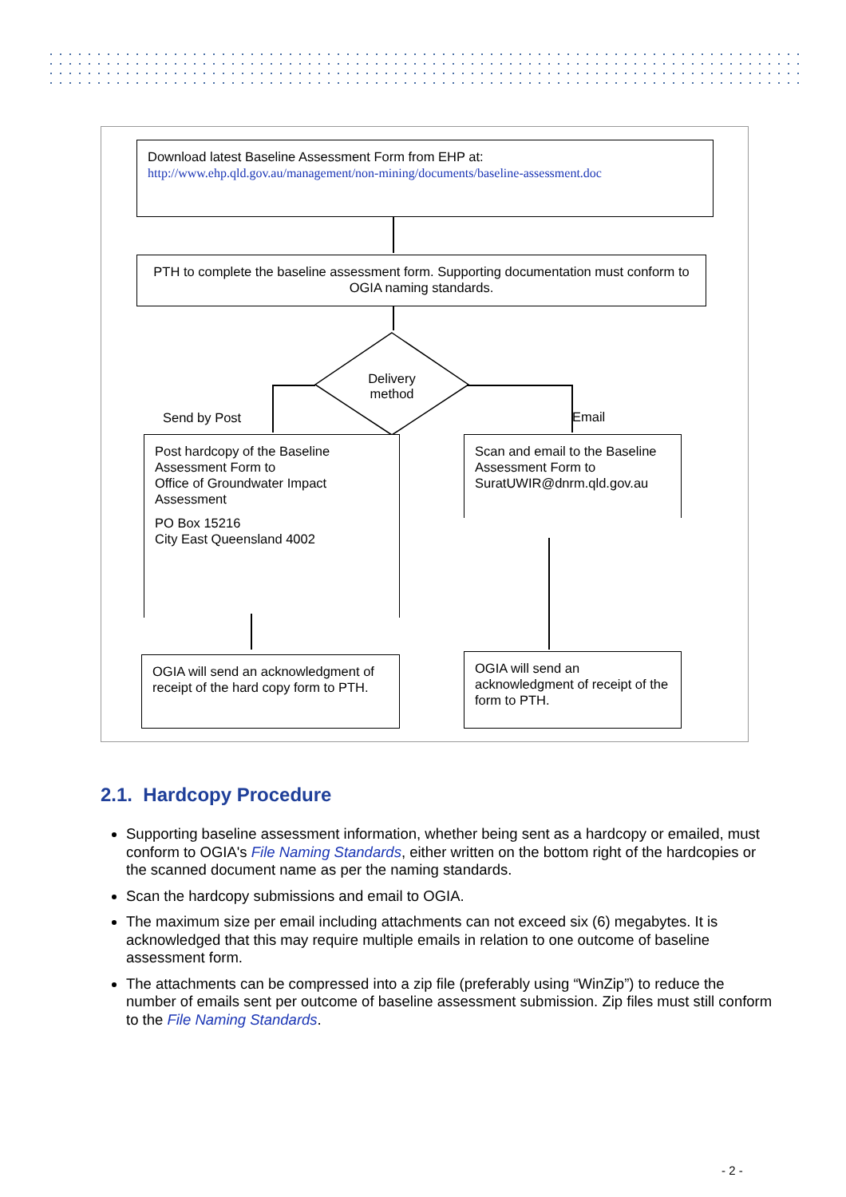Download latest Baseline Assessment Form from EHP at:
http://www.ehp.qld.gov.au/management/non-mining/documents/baseline-assessment.doc
PTH to complete the baseline assessment form. Supporting documentation must conform to OGIA naming standards.
Delivery method
Send by Post Email
Post hardcopy of the Baseline Assessment Form to
Office of Groundwater Impact Assessment
PO Box 15216
City East Queensland 4002
Scan and email to the Baseline Assessment Form to SuratUWIR@dnrm.qld.gov.au
OGIA will send an acknowledgment of receipt of the hard copy form to PTH.
OGIA will send an acknowledgment of receipt of the form to PTH.
2.1. Hardcopy Procedure
Supporting baseline assessment information, whether being sent as a hardcopy or emailed, must conform to OGIA's File Naming Standards, either written on the bottom right of the hardcopies or the scanned document name as per the naming standards.
Scan the hardcopy submissions and email to OGIA.
The maximum size per email including attachments can not exceed six (6) megabytes. It is acknowledged that this may require multiple emails in relation to one outcome of baseline assessment form.
The attachments can be compressed into a zip file (preferably using “WinZip”) to reduce the number of emails sent per outcome of baseline assessment submission. Zip files must still conform to the File Naming Standards.
- 2 -